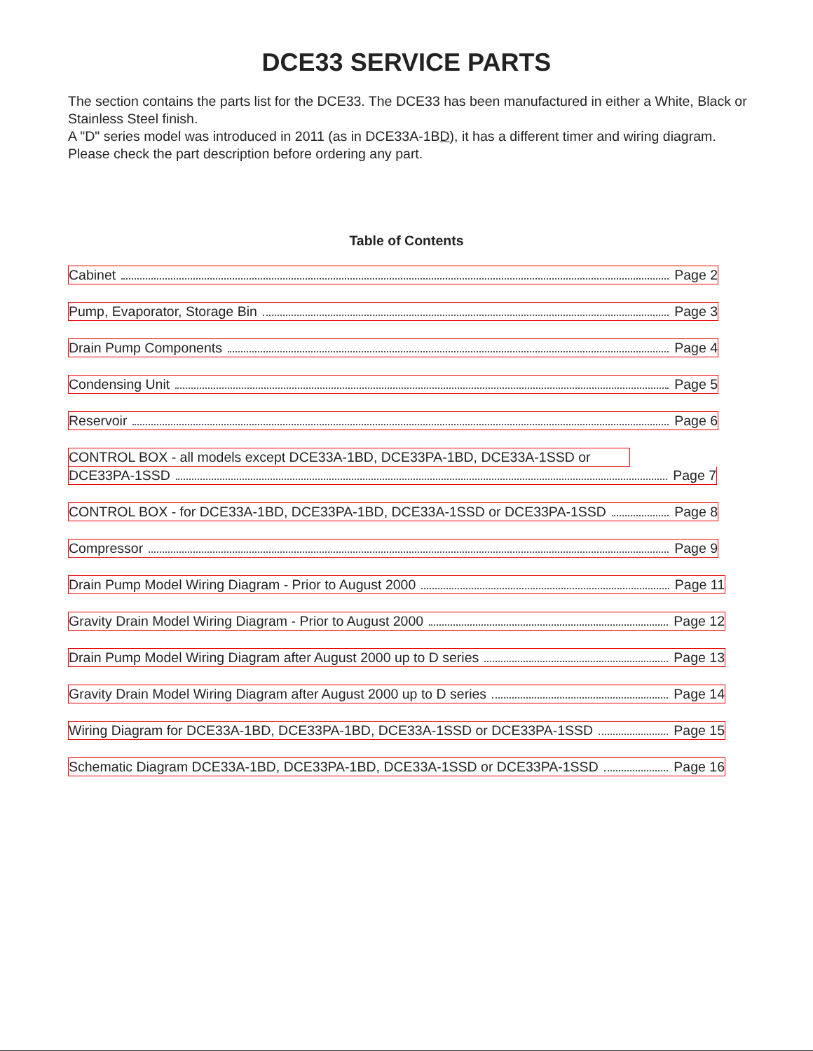DCE33 SERVICE PARTS
The section contains the parts list for the DCE33. The DCE33 has been manufactured in either a White, Black or Stainless Steel finish.
A "D" series model was introduced in 2011 (as in DCE33A-1BD), it has a different timer and wiring diagram.
Please check the part description before ordering any part.
Table of Contents
Cabinet Page 2
Pump, Evaporator, Storage Bin Page 3
Drain Pump Components Page 4
Condensing Unit Page 5
Reservoir Page 6
CONTROL BOX - all models except DCE33A-1BD, DCE33PA-1BD, DCE33A-1SSD or
DCE33PA-1SSD Page 7
CONTROL BOX - for DCE33A-1BD, DCE33PA-1BD, DCE33A-1SSD or DCE33PA-1SSD Page 8
Compressor Page 9
Drain Pump Model Wiring Diagram - Prior to August 2000 Page 11
Gravity Drain Model Wiring Diagram - Prior to August 2000 Page 12
Drain Pump Model Wiring Diagram after August 2000 up to D series Page 13
Gravity Drain Model Wiring Diagram after August 2000 up to D series Page 14
Wiring Diagram for DCE33A-1BD, DCE33PA-1BD, DCE33A-1SSD or DCE33PA-1SSD Page 15
Schematic Diagram DCE33A-1BD, DCE33PA-1BD, DCE33A-1SSD or DCE33PA-1SSD Page 16